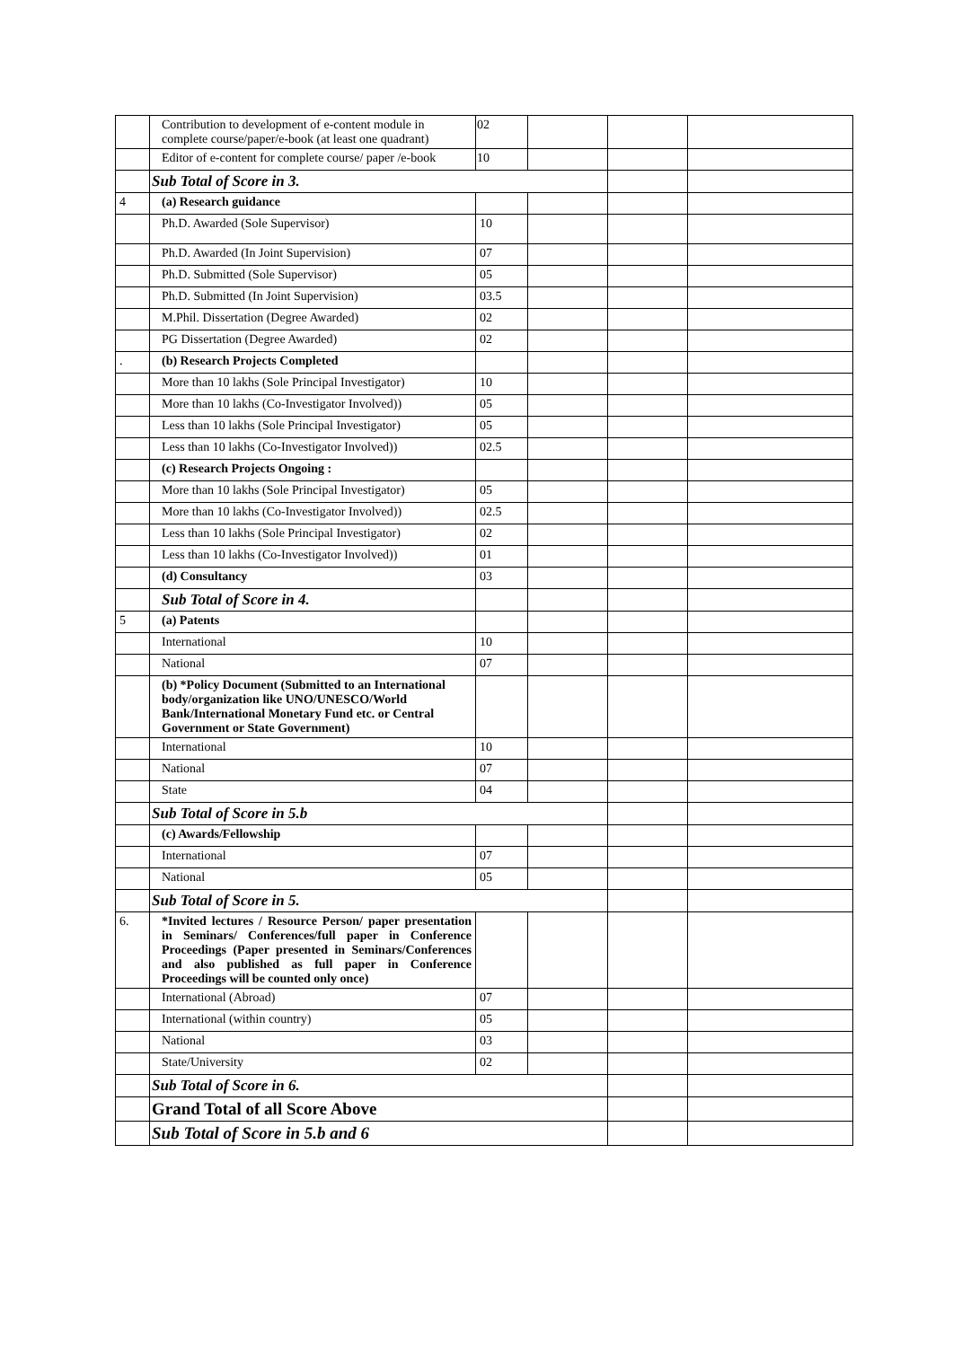| | Contribution to development of e-content module in complete course/paper/e-book (at least one quadrant) | 02 | | | |
| | Editor of e-content for complete course/ paper /e-book | 10 | | | |
| | Sub Total of Score in 3. | | | | |
| 4 | (a) Research guidance | | | | |
| | Ph.D. Awarded (Sole Supervisor) | 10 | | | |
| | Ph.D. Awarded (In Joint Supervision) | 07 | | | |
| | Ph.D. Submitted (Sole Supervisor) | 05 | | | |
| | Ph.D. Submitted (In Joint Supervision) | 03.5 | | | |
| | M.Phil. Dissertation (Degree Awarded) | 02 | | | |
| | PG Dissertation (Degree Awarded) | 02 | | | |
| . | (b) Research Projects Completed | | | | |
| | More than 10 lakhs (Sole Principal Investigator) | 10 | | | |
| | More than 10 lakhs (Co-Investigator Involved)) | 05 | | | |
| | Less than 10 lakhs (Sole Principal Investigator) | 05 | | | |
| | Less than 10 lakhs (Co-Investigator Involved)) | 02.5 | | | |
| | (c) Research Projects Ongoing : | | | | |
| | More than 10 lakhs (Sole Principal Investigator) | 05 | | | |
| | More than 10 lakhs (Co-Investigator Involved)) | 02.5 | | | |
| | Less than 10 lakhs (Sole Principal Investigator) | 02 | | | |
| | Less than 10 lakhs (Co-Investigator Involved)) | 01 | | | |
| | (d) Consultancy | 03 | | | |
| | Sub Total of Score in 4. | | | | |
| 5 | (a) Patents | | | | |
| | International | 10 | | | |
| | National | 07 | | | |
| | (b) *Policy Document (Submitted to an International body/organization like UNO/UNESCO/World Bank/International Monetary Fund etc. or Central Government or State Government) | | | | |
| | International | 10 | | | |
| | National | 07 | | | |
| | State | 04 | | | |
| | Sub Total of Score in 5.b | | | | |
| | (c) Awards/Fellowship | | | | |
| | International | 07 | | | |
| | National | 05 | | | |
| | Sub Total of Score in 5. | | | | |
| 6. | *Invited lectures / Resource Person/ paper presentation in Seminars/ Conferences/full paper in Conference Proceedings (Paper presented in Seminars/Conferences and also published as full paper in Conference Proceedings will be counted only once) | | | | |
| | International (Abroad) | 07 | | | |
| | International (within country) | 05 | | | |
| | National | 03 | | | |
| | State/University | 02 | | | |
| | Sub Total of Score in 6. | | | | |
| | Grand Total of all Score Above | | | | |
| | Sub Total of Score in 5.b and 6 | | | | |